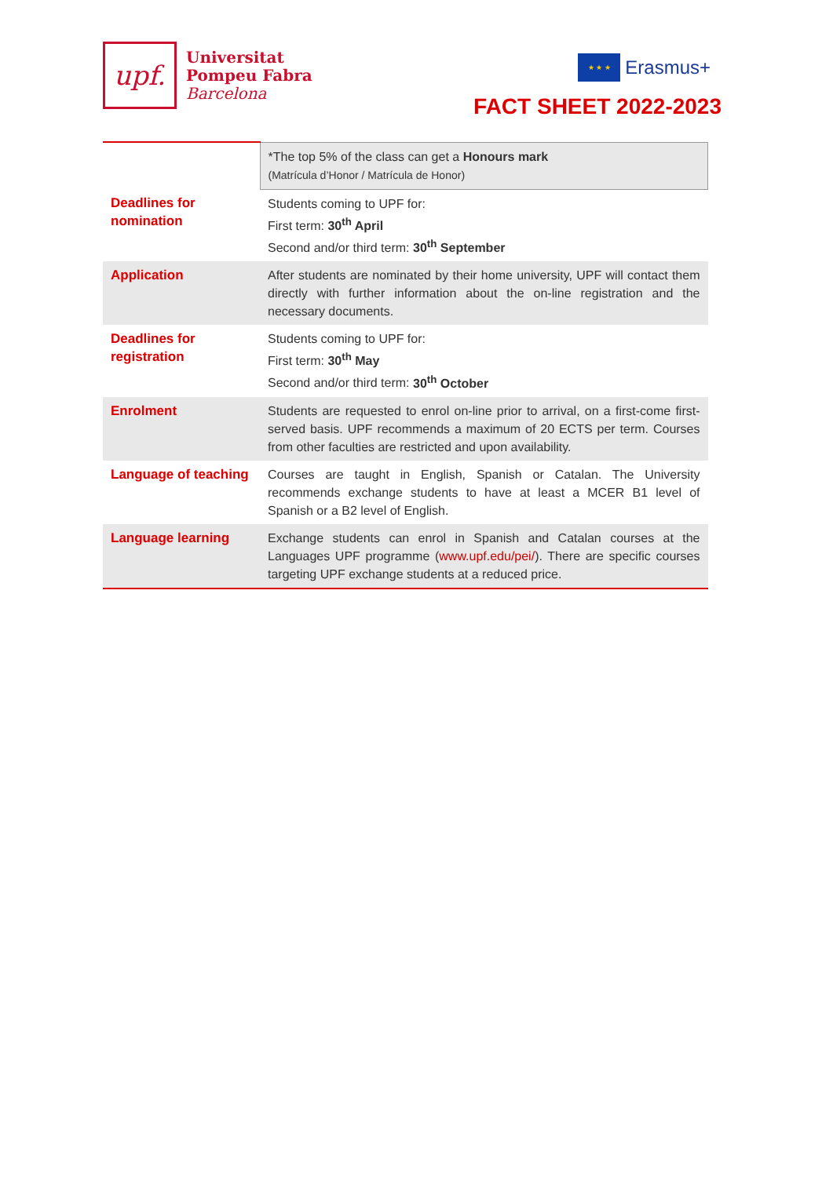upf.
Universitat
Pompeu Fabra
Barcelona
★ ★ ★
Erasmus+
FACT SHEET 2022-2023
| | *The top 5% of the class can get a Honours mark (Matrícula d’Honor / Matrícula de Honor) |
| Deadlines for nomination | Students coming to UPF for: First term: 30<sup>th</sup> April Second and/or third term: 30<sup>th</sup> September |
| Application | After students are nominated by their home university, UPF will contact them directly with further information about the on-line registration and the necessary documents. |
| Deadlines for registration | Students coming to UPF for: First term: 30<sup>th</sup> May Second and/or third term: 30<sup>th</sup> October |
| Enrolment | Students are requested to enrol on-line prior to arrival, on a first-come first-served basis. UPF recommends a maximum of 20 ECTS per term. Courses from other faculties are restricted and upon availability. |
| Language of teaching | Courses are taught in English, Spanish or Catalan. The University recommends exchange students to have at least a MCER B1 level of Spanish or a B2 level of English. |
| Language learning | Exchange students can enrol in Spanish and Catalan courses at the Languages UPF programme ( www.upf.edu/pei/ ). There are specific courses targeting UPF exchange students at a reduced price. |